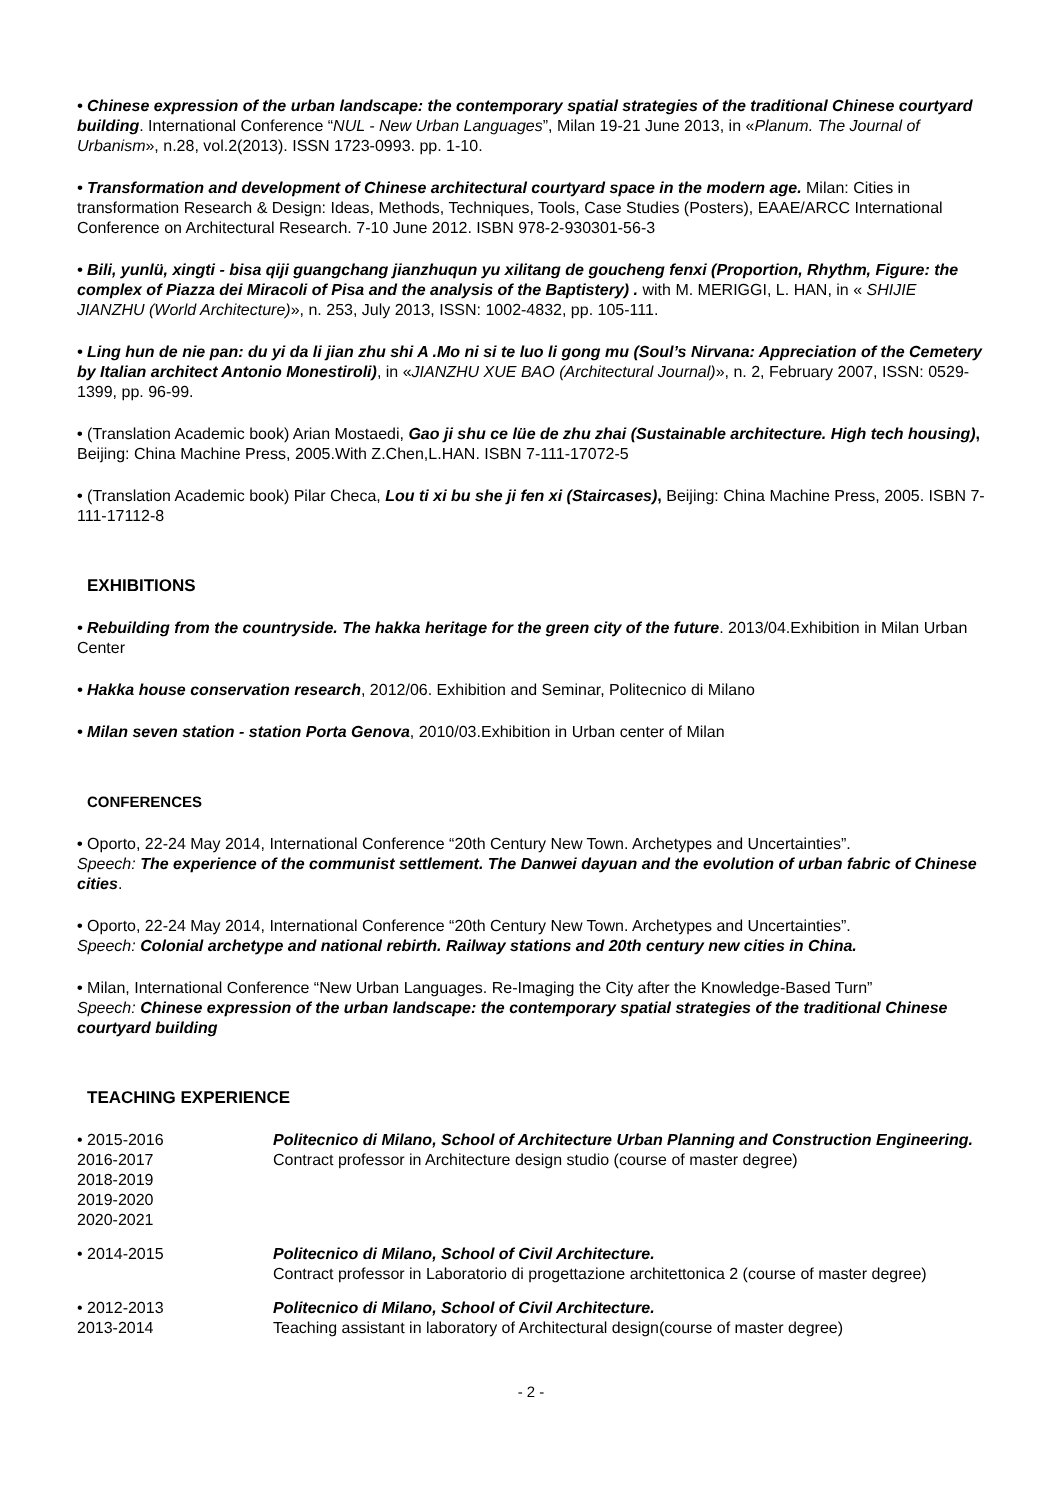• Chinese expression of the urban landscape: the contemporary spatial strategies of the traditional Chinese courtyard building. International Conference “NUL - New Urban Languages”, Milan 19-21 June 2013, in «Planum. The Journal of Urbanism», n.28, vol.2(2013). ISSN 1723-0993. pp. 1-10.
• Transformation and development of Chinese architectural courtyard space in the modern age. Milan: Cities in transformation Research & Design: Ideas, Methods, Techniques, Tools, Case Studies (Posters), EAAE/ARCC International Conference on Architectural Research. 7-10 June 2012. ISBN 978-2-930301-56-3
• Bili, yunlü, xingti - bisa qiji guangchang jianzhuqun yu xilitang de goucheng fenxi (Proportion, Rhythm, Figure: the complex of Piazza dei Miracoli of Pisa and the analysis of the Baptistery) . with M. MERIGGI, L. HAN, in « SHIJIE JIANZHU (World Architecture)», n. 253, July 2013, ISSN: 1002-4832, pp. 105-111.
• Ling hun de nie pan: du yi da li jian zhu shi A .Mo ni si te luo li gong mu (Soul’s Nirvana: Appreciation of the Cemetery by Italian architect Antonio Monestiroli), in «JIANZHU XUE BAO (Architectural Journal)», n. 2, February 2007, ISSN: 0529-1399, pp. 96-99.
• (Translation Academic book) Arian Mostaedi, Gao ji shu ce lüe de zhu zhai (Sustainable architecture. High tech housing), Beijing: China Machine Press, 2005.With Z.Chen,L.HAN. ISBN 7-111-17072-5
• (Translation Academic book) Pilar Checa, Lou ti xi bu she ji fen xi (Staircases), Beijing: China Machine Press, 2005. ISBN 7-111-17112-8
EXHIBITIONS
• Rebuilding from the countryside. The hakka heritage for the green city of the future. 2013/04.Exhibition in Milan Urban Center
• Hakka house conservation research, 2012/06. Exhibition and Seminar, Politecnico di Milano
• Milan seven station - station Porta Genova, 2010/03.Exhibition in Urban center of Milan
CONFERENCES
• Oporto, 22-24 May 2014, International Conference “20th Century New Town. Archetypes and Uncertainties”.
Speech: The experience of the communist settlement. The Danwei dayuan and the evolution of urban fabric of Chinese cities.
• Oporto, 22-24 May 2014, International Conference “20th Century New Town. Archetypes and Uncertainties”.
Speech: Colonial archetype and national rebirth. Railway stations and 20th century new cities in China.
• Milan, International Conference “New Urban Languages. Re-Imaging the City after the Knowledge-Based Turn”
Speech: Chinese expression of the urban landscape: the contemporary spatial strategies of the traditional Chinese courtyard building
TEACHING EXPERIENCE
| • 2015-2016 2016-2017 2018-2019 2019-2020 2020-2021 | Politecnico di Milano, School of Architecture Urban Planning and Construction Engineering. Contract professor in Architecture design studio (course of master degree) |
| • 2014-2015 | Politecnico di Milano, School of Civil Architecture. Contract professor in Laboratorio di progettazione architettonica 2 (course of master degree) |
| • 2012-2013 2013-2014 | Politecnico di Milano, School of Civil Architecture. Teaching assistant in laboratory of Architectural design(course of master degree) |
- 2 -